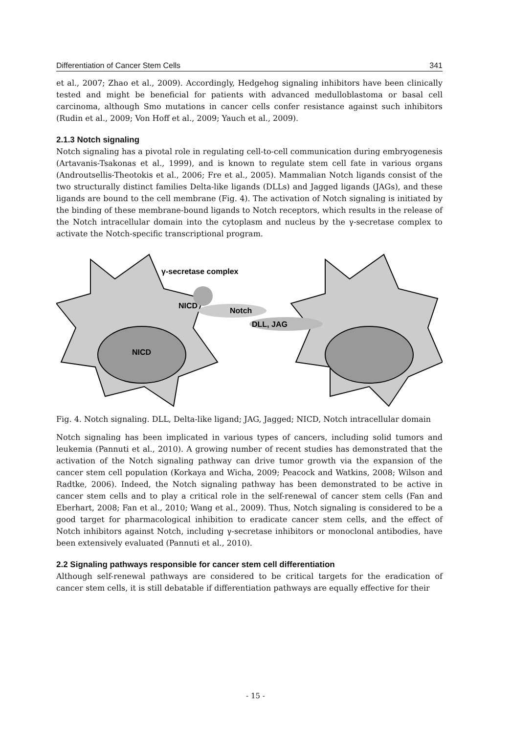Differentiation of Cancer Stem Cells 341
et al., 2007; Zhao et al., 2009). Accordingly, Hedgehog signaling inhibitors have been clinically tested and might be beneficial for patients with advanced medulloblastoma or basal cell carcinoma, although Smo mutations in cancer cells confer resistance against such inhibitors (Rudin et al., 2009; Von Hoff et al., 2009; Yauch et al., 2009).
2.1.3 Notch signaling
Notch signaling has a pivotal role in regulating cell-to-cell communication during embryogenesis (Artavanis-Tsakonas et al., 1999), and is known to regulate stem cell fate in various organs (Androutsellis-Theotokis et al., 2006; Fre et al., 2005). Mammalian Notch ligands consist of the two structurally distinct families Delta-like ligands (DLLs) and Jagged ligands (JAGs), and these ligands are bound to the cell membrane (Fig. 4). The activation of Notch signaling is initiated by the binding of these membrane-bound ligands to Notch receptors, which results in the release of the Notch intracellular domain into the cytoplasm and nucleus by the γ-secretase complex to activate the Notch-specific transcriptional program.
γ-secretase complex
NICD
Notch
DLL, JAG
NICD
Fig. 4. Notch signaling. DLL, Delta-like ligand; JAG, Jagged; NICD, Notch intracellular domain
Notch signaling has been implicated in various types of cancers, including solid tumors and leukemia (Pannuti et al., 2010). A growing number of recent studies has demonstrated that the activation of the Notch signaling pathway can drive tumor growth via the expansion of the cancer stem cell population (Korkaya and Wicha, 2009; Peacock and Watkins, 2008; Wilson and Radtke, 2006). Indeed, the Notch signaling pathway has been demonstrated to be active in cancer stem cells and to play a critical role in the self-renewal of cancer stem cells (Fan and Eberhart, 2008; Fan et al., 2010; Wang et al., 2009). Thus, Notch signaling is considered to be a good target for pharmacological inhibition to eradicate cancer stem cells, and the effect of Notch inhibitors against Notch, including γ-secretase inhibitors or monoclonal antibodies, have been extensively evaluated (Pannuti et al., 2010).
2.2 Signaling pathways responsible for cancer stem cell differentiation
Although self-renewal pathways are considered to be critical targets for the eradication of cancer stem cells, it is still debatable if differentiation pathways are equally effective for their
- 15 -